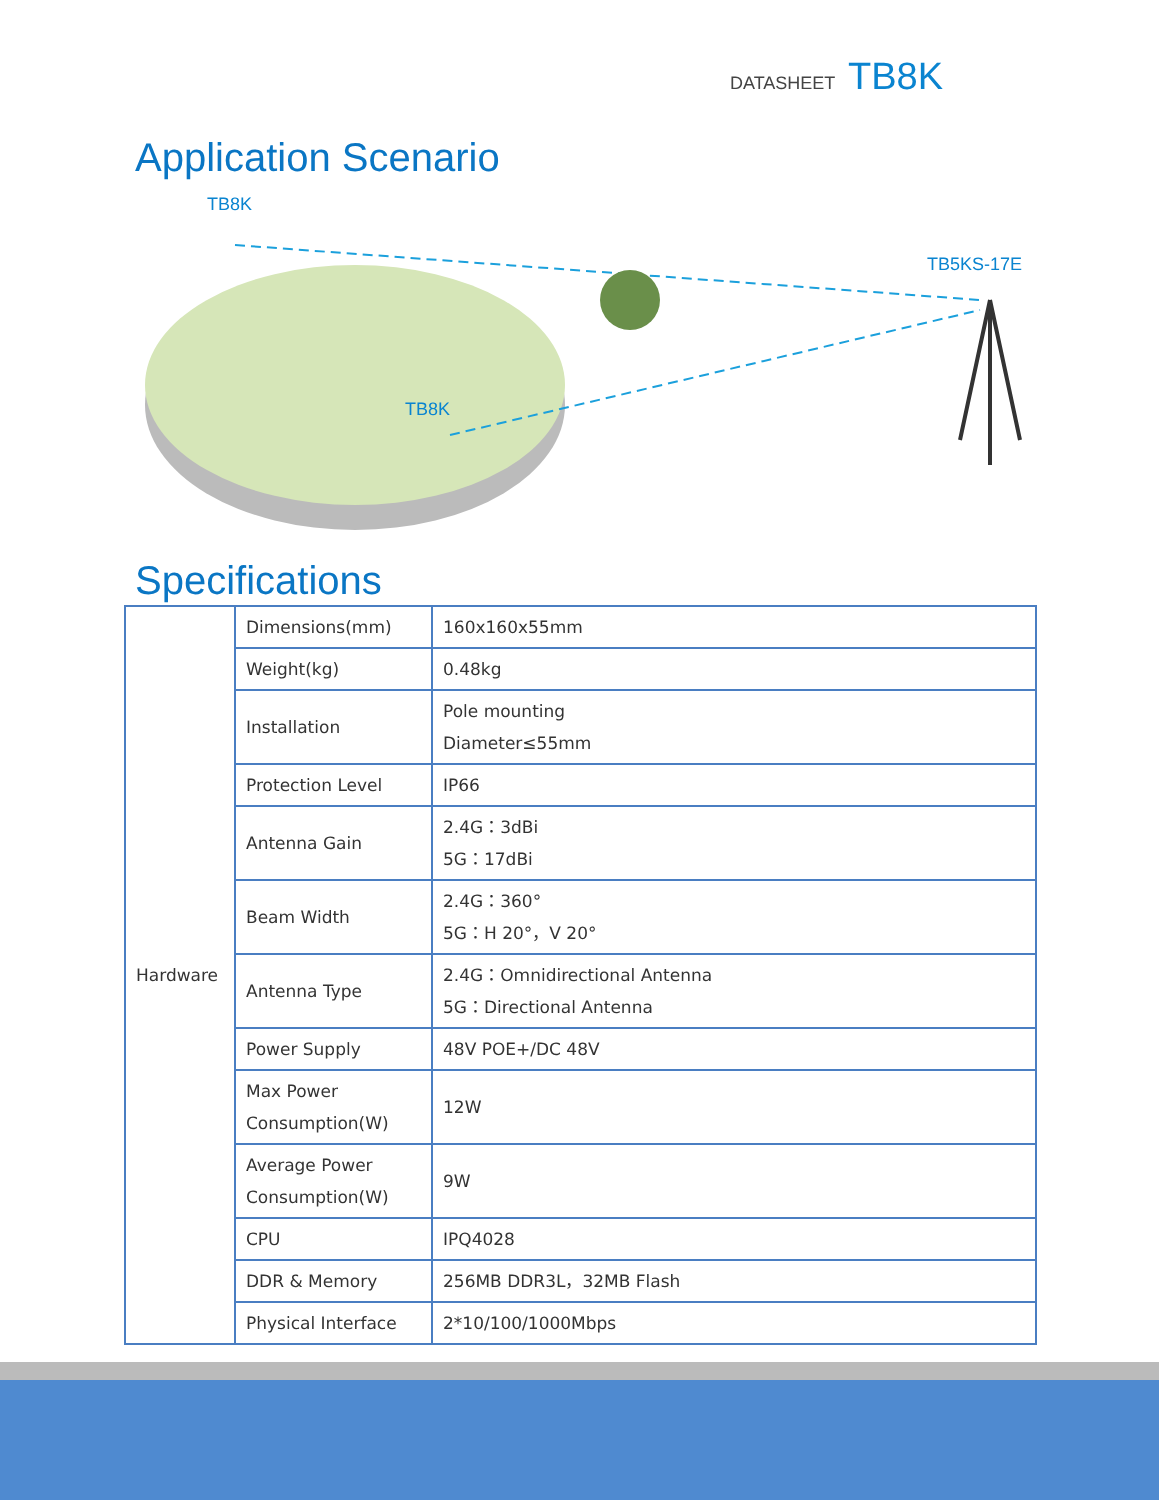DATASHEET TB8K
Application Scenario
TB8K
TB8K
TB5KS-17E
Specifications
| Hardware | Dimensions(mm) | 160x160x55mm |
| | Weight(kg) | 0.48kg |
| | Installation | Pole mounting Diameter≤55mm |
| | Protection Level | IP66 |
| | Antenna Gain | 2.4G：3dBi 5G：17dBi |
| | Beam Width | 2.4G：360° 5G：H 20°，V 20° |
| | Antenna Type | 2.4G：Omnidirectional Antenna 5G：Directional Antenna |
| | Power Supply | 48V POE+/DC 48V |
| | Max Power Consumption(W) | 12W |
| | Average Power Consumption(W) | 9W |
| | CPU | IPQ4028 |
| | DDR & Memory | 256MB DDR3L，32MB Flash |
| | Physical Interface | 2*10/100/1000Mbps |